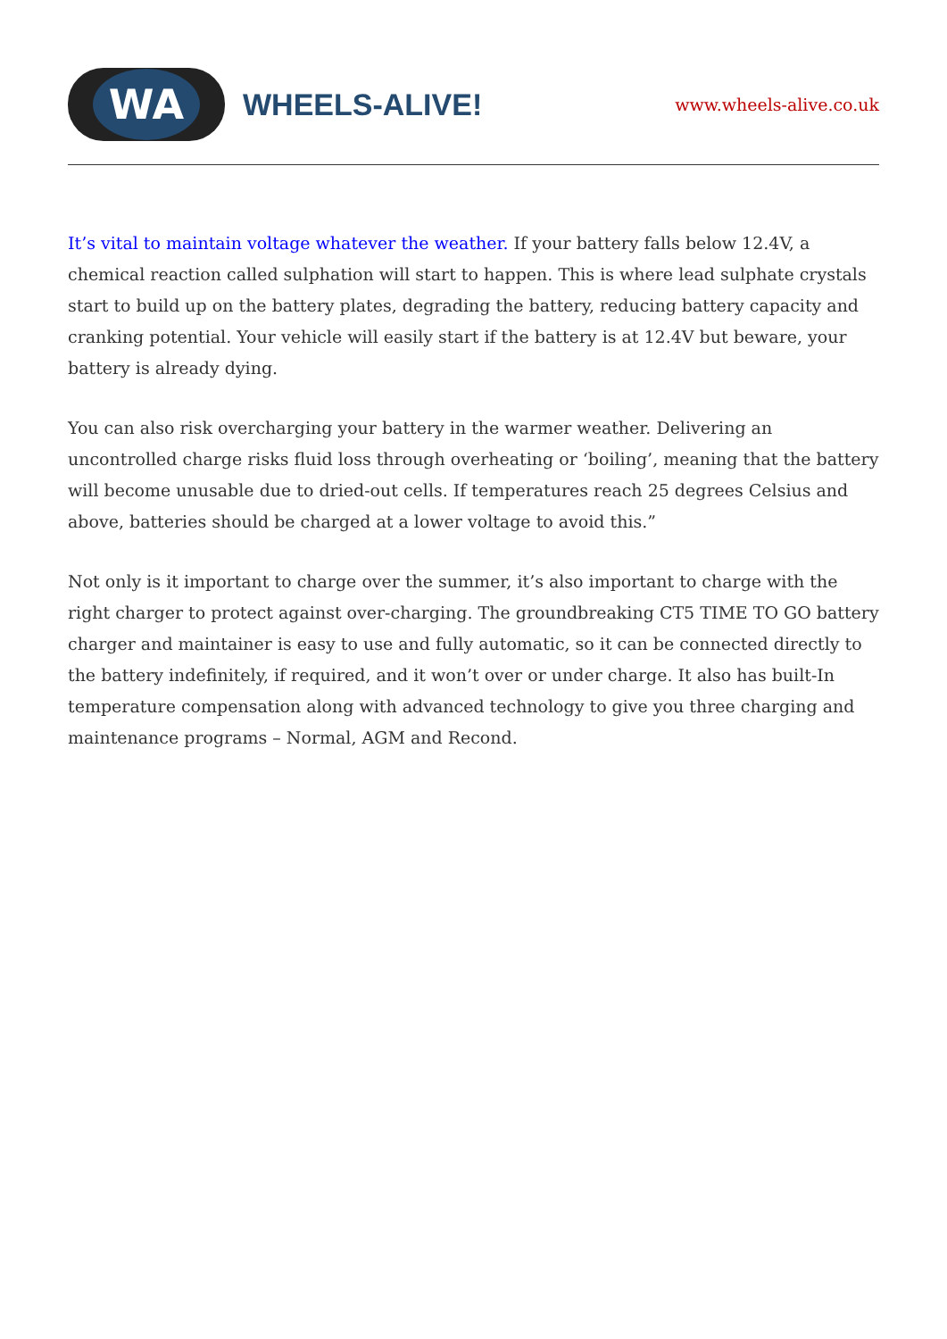WA
WHEELS-ALIVE!
www.wheels-alive.co.uk
It’s vital to maintain voltage whatever the weather. If your battery falls below 12.4V, a chemical reaction called sulphation will start to happen. This is where lead sulphate crystals start to build up on the battery plates, degrading the battery, reducing battery capacity and cranking potential. Your vehicle will easily start if the battery is at 12.4V but beware, your battery is already dying.
You can also risk overcharging your battery in the warmer weather. Delivering an uncontrolled charge risks fluid loss through overheating or ‘boiling’, meaning that the battery will become unusable due to dried-out cells. If temperatures reach 25 degrees Celsius and above, batteries should be charged at a lower voltage to avoid this.”
Not only is it important to charge over the summer, it’s also important to charge with the right charger to protect against over-charging. The groundbreaking CT5 TIME TO GO battery charger and maintainer is easy to use and fully automatic, so it can be connected directly to the battery indefinitely, if required, and it won’t over or under charge. It also has built-In temperature compensation along with advanced technology to give you three charging and maintenance programs – Normal, AGM and Recond.